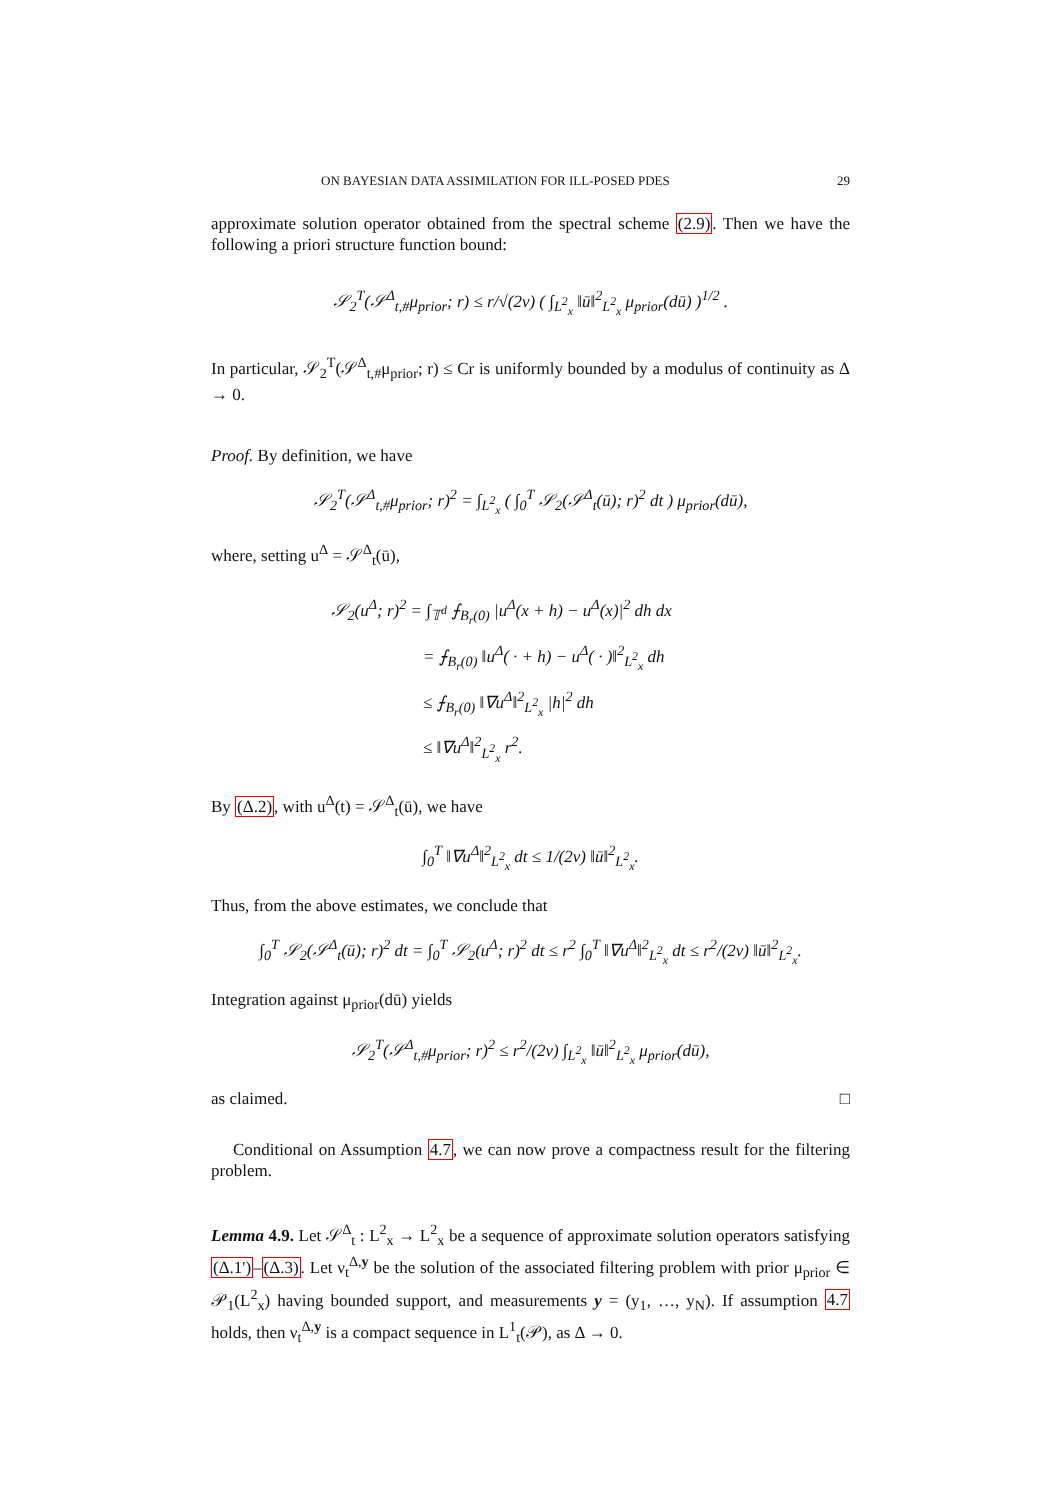ON BAYESIAN DATA ASSIMILATION FOR ILL-POSED PDES 29
approximate solution operator obtained from the spectral scheme (2.9). Then we have the following a priori structure function bound:
𝒮<sub>2</sub><sup>T</sup>(𝒮<sup>Δ</sup><sub>t,#</sub>μ<sub>prior</sub>; r) ≤ r/√(2ν) ( ∫<sub>L<sup>2</sup><sub>x</sub></sub> ‖ū‖<sup>2</sup><sub>L<sup>2</sup><sub>x</sub></sub> μ<sub>prior</sub>(dū) )<sup>1/2</sup> .
In particular, 𝒮<sub>2</sub><sup>T</sup>(𝒮<sup>Δ</sup><sub>t,#</sub>μ<sub>prior</sub>; r) ≤ Cr is uniformly bounded by a modulus of continuity as Δ → 0.
Proof. By definition, we have
𝒮<sub>2</sub><sup>T</sup>(𝒮<sup>Δ</sup><sub>t,#</sub>μ<sub>prior</sub>; r)<sup>2</sup> = ∫<sub>L<sup>2</sup><sub>x</sub></sub> ( ∫<sub>0</sub><sup>T</sup> 𝒮<sub>2</sub>(𝒮<sup>Δ</sup><sub>t</sub>(ū); r)<sup>2</sup> dt ) μ<sub>prior</sub>(dū),
where, setting u<sup>Δ</sup> = 𝒮<sup>Δ</sup><sub>t</sub>(ū),
𝒮<sub>2</sub>(u<sup>Δ</sup>; r)<sup>2</sup> = ∫<sub>𝕋<sup>d</sup></sub> ⨍<sub>B<sub>r</sub>(0)</sub> |u<sup>Δ</sup>(x + h) − u<sup>Δ</sup>(x)|<sup>2</sup> dh dx
= ⨍<sub>B<sub>r</sub>(0)</sub> ‖u<sup>Δ</sup>( · + h) − u<sup>Δ</sup>( · )‖<sup>2</sup><sub>L<sup>2</sup><sub>x</sub></sub> dh
≤ ⨍<sub>B<sub>r</sub>(0)</sub> ‖∇u<sup>Δ</sup>‖<sup>2</sup><sub>L<sup>2</sup><sub>x</sub></sub> |h|<sup>2</sup> dh
≤ ‖∇u<sup>Δ</sup>‖<sup>2</sup><sub>L<sup>2</sup><sub>x</sub></sub> r<sup>2</sup>.
By (Δ.2), with u<sup>Δ</sup>(t) = 𝒮<sup>Δ</sup><sub>t</sub>(ū), we have
∫<sub>0</sub><sup>T</sup> ‖∇u<sup>Δ</sup>‖<sup>2</sup><sub>L<sup>2</sup><sub>x</sub></sub> dt ≤ 1/(2ν) ‖ū‖<sup>2</sup><sub>L<sup>2</sup><sub>x</sub></sub>.
Thus, from the above estimates, we conclude that
∫<sub>0</sub><sup>T</sup> 𝒮<sub>2</sub>(𝒮<sup>Δ</sup><sub>t</sub>(ū); r)<sup>2</sup> dt = ∫<sub>0</sub><sup>T</sup> 𝒮<sub>2</sub>(u<sup>Δ</sup>; r)<sup>2</sup> dt ≤ r<sup>2</sup> ∫<sub>0</sub><sup>T</sup> ‖∇u<sup>Δ</sup>‖<sup>2</sup><sub>L<sup>2</sup><sub>x</sub></sub> dt ≤ r<sup>2</sup>/(2ν) ‖ū‖<sup>2</sup><sub>L<sup>2</sup><sub>x</sub></sub>.
Integration against μ<sub>prior</sub>(dū) yields
𝒮<sub>2</sub><sup>T</sup>(𝒮<sup>Δ</sup><sub>t,#</sub>μ<sub>prior</sub>; r)<sup>2</sup> ≤ r<sup>2</sup>/(2ν) ∫<sub>L<sup>2</sup><sub>x</sub></sub> ‖ū‖<sup>2</sup><sub>L<sup>2</sup><sub>x</sub></sub> μ<sub>prior</sub>(dū),
as claimed. □
Conditional on Assumption 4.7, we can now prove a compactness result for the filtering problem.
Lemma 4.9. Let 𝒮<sup>Δ</sup><sub>t</sub> : L<sup>2</sup><sub>x</sub> → L<sup>2</sup><sub>x</sub> be a sequence of approximate solution operators satisfying (Δ.1')–(Δ.3). Let ν<sub>t</sub><sup>Δ,y</sup> be the solution of the associated filtering problem with prior μ<sub>prior</sub> ∈ 𝒫<sub>1</sub>(L<sup>2</sup><sub>x</sub>) having bounded support, and measurements y = (y<sub>1</sub>, …, y<sub>N</sub>). If assumption 4.7 holds, then ν<sub>t</sub><sup>Δ,y</sup> is a compact sequence in L<sup>1</sup><sub>t</sub>(𝒫), as Δ → 0.